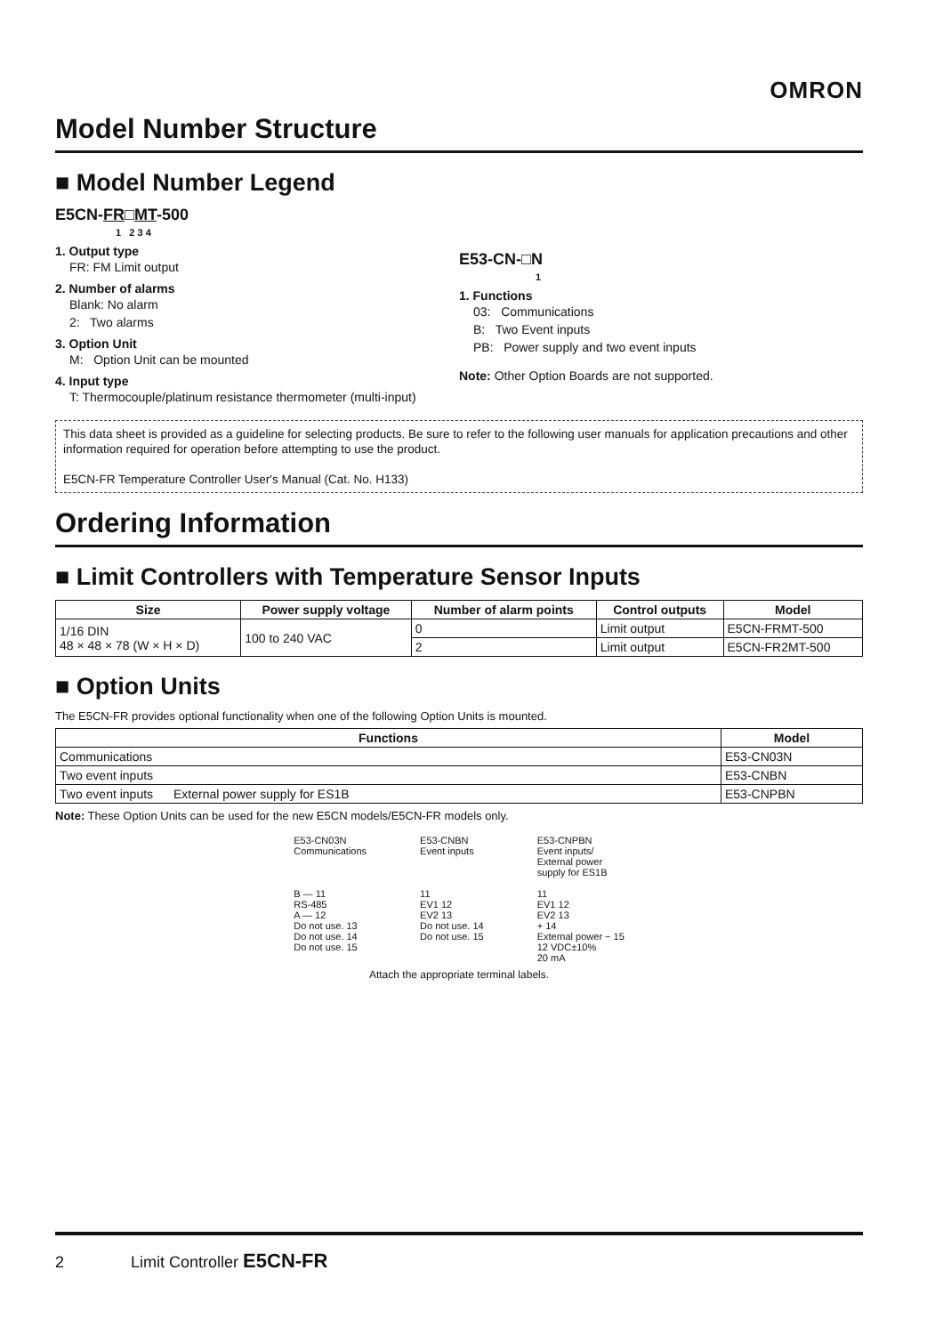OMRON
Model Number Structure
■ Model Number Legend
E5CN-FR□MT-500
1 2 3 4
1. Output type
FR: FM Limit output
2. Number of alarms
Blank: No alarm
2: Two alarms
3. Option Unit
M: Option Unit can be mounted
4. Input type
T: Thermocouple/platinum resistance thermometer (multi-input)
E53-CN-□N
1
1. Functions
03: Communications
B: Two Event inputs
PB: Power supply and two event inputs
Note: Other Option Boards are not supported.
This data sheet is provided as a guideline for selecting products. Be sure to refer to the following user manuals for application precautions and other information required for operation before attempting to use the product.
E5CN-FR Temperature Controller User's Manual (Cat. No. H133)
Ordering Information
■ Limit Controllers with Temperature Sensor Inputs
| Size | Power supply voltage | Number of alarm points | Control outputs | Model |
| --- | --- | --- | --- | --- |
| 1/16 DIN 48 × 48 × 78 (W × H × D) | 100 to 240 VAC | 0 | Limit output | E5CN-FRMT-500 |
| | | 2 | Limit output | E5CN-FR2MT-500 |
■ Option Units
The E5CN-FR provides optional functionality when one of the following Option Units is mounted.
| Functions | | Model |
| --- | --- | --- |
| Communications | | E53-CN03N |
| Two event inputs | | E53-CNBN |
| Two event inputs | External power supply for ES1B | E53-CNPBN |
Note: These Option Units can be used for the new E5CN models/E5CN-FR models only.
E53-CN03N
Communications
B — 11
RS-485
A — 12
Do not use. 13
Do not use. 14
Do not use. 15
E53-CNBN
Event inputs
11
EV1 12
EV2 13
Do not use. 14
Do not use. 15
E53-CNPBN
Event inputs/
External power
supply for ES1B
11
EV1 12
EV2 13
+ 14
External power − 15
12 VDC±10%
20 mA
Attach the appropriate terminal labels.
2 Limit Controller E5CN-FR